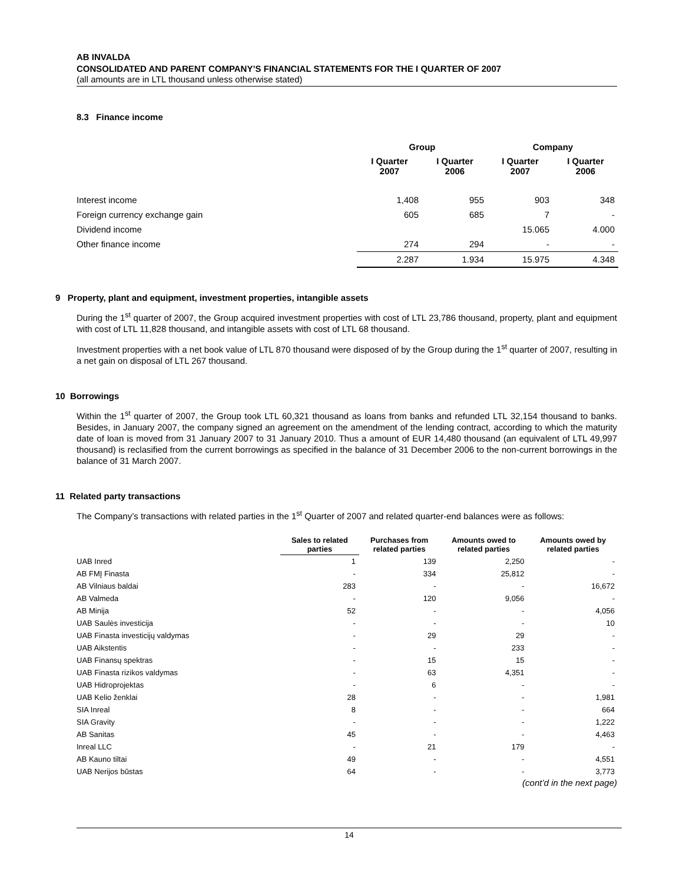AB INVALDA
CONSOLIDATED AND PARENT COMPANY’S FINANCIAL STATEMENTS FOR THE I QUARTER OF 2007
(all amounts are in LTL thousand unless otherwise stated)
8.3 Finance income
| | Group | | Company | |
| --- | --- | --- | --- | --- |
| | I Quarter 2007 | I Quarter 2006 | I Quarter 2007 | I Quarter 2006 |
| Interest income | 1,408 | 955 | 903 | 348 |
| Foreign currency exchange gain | 605 | 685 | 7 | - |
| Dividend income | | | 15.065 | 4.000 |
| Other finance income | 274 | 294 | - | - |
| | 2.287 | 1.934 | 15.975 | 4.348 |
9 Property, plant and equipment, investment properties, intangible assets
During the 1<sup>st</sup> quarter of 2007, the Group acquired investment properties with cost of LTL 23,786 thousand, property, plant and equipment with cost of LTL 11,828 thousand, and intangible assets with cost of LTL 68 thousand.
Investment properties with a net book value of LTL 870 thousand were disposed of by the Group during the 1<sup>st</sup> quarter of 2007, resulting in a net gain on disposal of LTL 267 thousand.
10 Borrowings
Within the 1<sup>st</sup> quarter of 2007, the Group took LTL 60,321 thousand as loans from banks and refunded LTL 32,154 thousand to banks. Besides, in January 2007, the company signed an agreement on the amendment of the lending contract, according to which the maturity date of loan is moved from 31 January 2007 to 31 January 2010. Thus a amount of EUR 14,480 thousand (an equivalent of LTL 49,997 thousand) is reclasified from the current borrowings as specified in the balance of 31 December 2006 to the non-current borrowings in the balance of 31 March 2007.
11 Related party transactions
The Company’s transactions with related parties in the 1<sup>st</sup> Quarter of 2007 and related quarter-end balances were as follows:
| | Sales to related parties | Purchases from related parties | Amounts owed to related parties | Amounts owed by related parties |
| --- | --- | --- | --- | --- |
| UAB Inred | 1 | 139 | 2,250 | - |
| AB FMĮ Finasta | - | 334 | 25,812 | - |
| AB Vilniaus baldai | 283 | - | - | 16,672 |
| AB Valmeda | - | 120 | 9,056 | - |
| AB Minija | 52 | - | - | 4,056 |
| UAB Saulės investicija | - | - | - | 10 |
| UAB Finasta investicijų valdymas | - | 29 | 29 | - |
| UAB Aikstentis | - | - | 233 | - |
| UAB Finansų spektras | - | 15 | 15 | - |
| UAB Finasta rizikos valdymas | - | 63 | 4,351 | - |
| UAB Hidroprojektas | - | 6 | - | - |
| UAB Kelio ženklai | 28 | - | - | 1,981 |
| SIA Inreal | 8 | - | - | 664 |
| SIA Gravity | - | - | - | 1,222 |
| AB Sanitas | 45 | - | - | 4,463 |
| Inreal LLC | - | 21 | 179 | - |
| AB Kauno tiltai | 49 | - | - | 4,551 |
| UAB Nerijos būstas | 64 | - | - | 3,773 |
(cont’d in the next page)
14